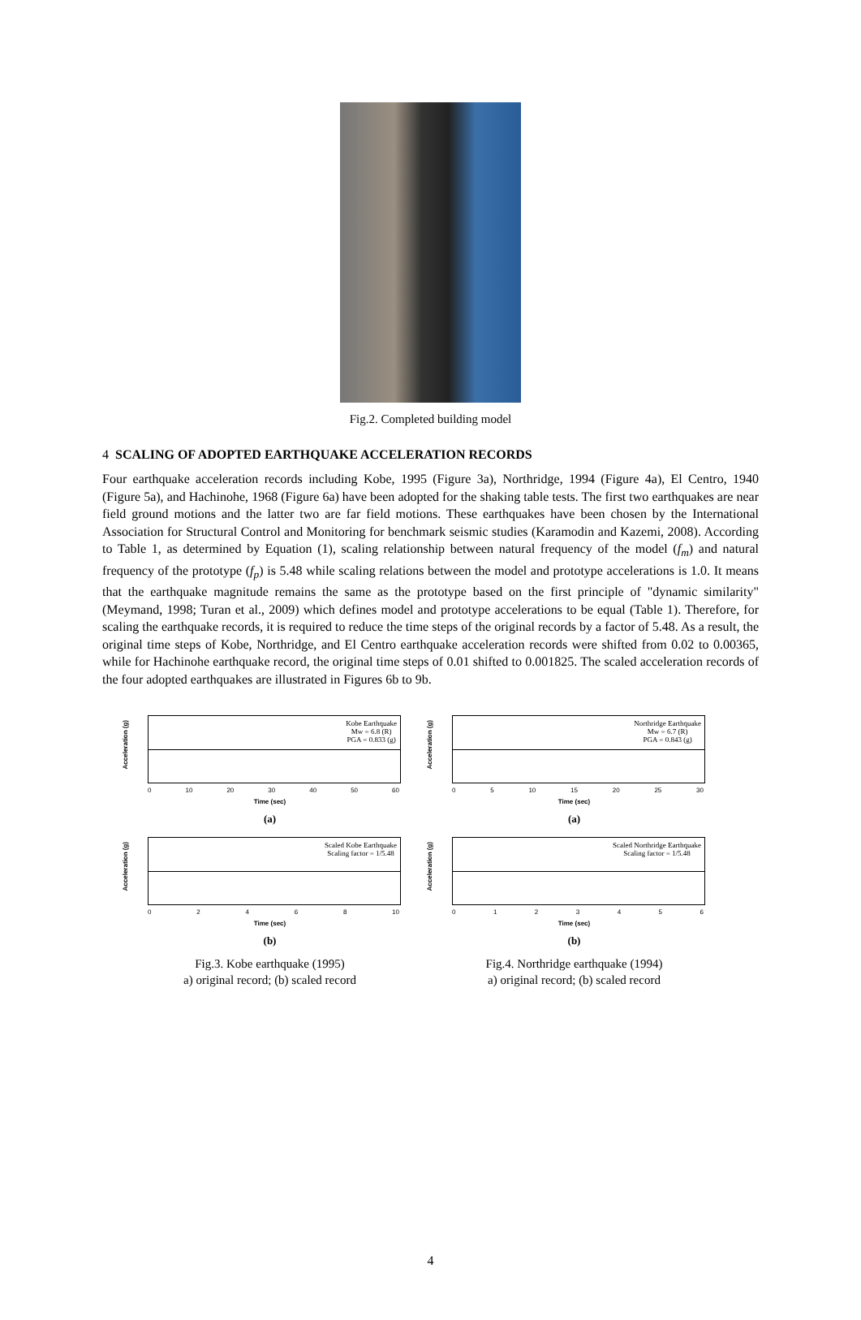Fig.2. Completed building model
4 SCALING OF ADOPTED EARTHQUAKE ACCELERATION RECORDS
Four earthquake acceleration records including Kobe, 1995 (Figure 3a), Northridge, 1994 (Figure 4a), El Centro, 1940 (Figure 5a), and Hachinohe, 1968 (Figure 6a) have been adopted for the shaking table tests. The first two earthquakes are near field ground motions and the latter two are far field motions. These earthquakes have been chosen by the International Association for Structural Control and Monitoring for benchmark seismic studies (Karamodin and Kazemi, 2008). According to Table 1, as determined by Equation (1), scaling relationship between natural frequency of the model (f<sub>m</sub>) and natural frequency of the prototype (f<sub>p</sub>) is 5.48 while scaling relations between the model and prototype accelerations is 1.0. It means that the earthquake magnitude remains the same as the prototype based on the first principle of "dynamic similarity" (Meymand, 1998; Turan et al., 2009) which defines model and prototype accelerations to be equal (Table 1). Therefore, for scaling the earthquake records, it is required to reduce the time steps of the original records by a factor of 5.48. As a result, the original time steps of Kobe, Northridge, and El Centro earthquake acceleration records were shifted from 0.02 to 0.00365, while for Hachinohe earthquake record, the original time steps of 0.01 shifted to 0.001825. The scaled acceleration records of the four adopted earthquakes are illustrated in Figures 6b to 9b.
Acceleration (g)
Kobe Earthquake
Mw = 6.8 (R)
PGA = 0.833 (g)
0 10 20 30 40 50 60
Time (sec)
(a)
Acceleration (g)
Northridge Earthquake
Mw = 6.7 (R)
PGA = 0.843 (g)
05 10 15 20 25 30
Time (sec)
(a)
Acceleration (g)
Scaled Kobe Earthquake
Scaling factor = 1/5.48
02468 10
Time (sec)
(b)
Acceleration (g)
Scaled Northridge Earthquake
Scaling factor = 1/5.48
0123456
Time (sec)
(b)
Fig.3. Kobe earthquake (1995)
a) original record; (b) scaled record
Fig.4. Northridge earthquake (1994)
a) original record; (b) scaled record
4